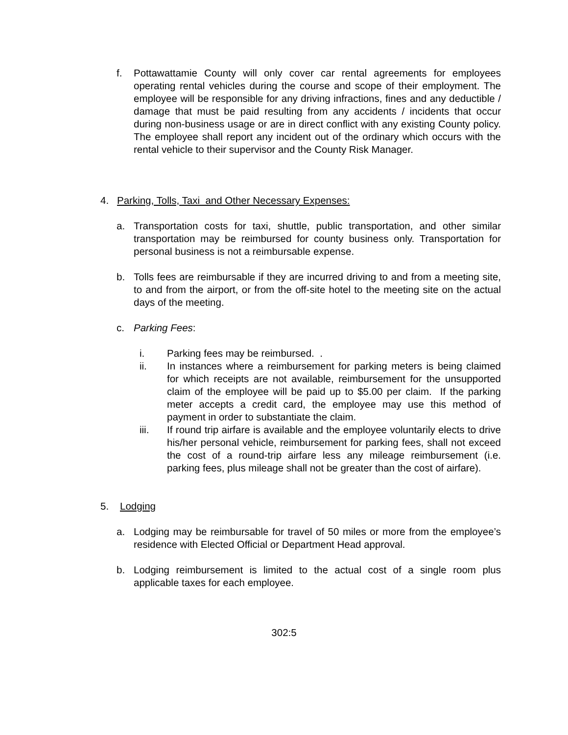f. Pottawattamie County will only cover car rental agreements for employees operating rental vehicles during the course and scope of their employment. The employee will be responsible for any driving infractions, fines and any deductible / damage that must be paid resulting from any accidents / incidents that occur during non-business usage or are in direct conflict with any existing County policy. The employee shall report any incident out of the ordinary which occurs with the rental vehicle to their supervisor and the County Risk Manager.
4. Parking, Tolls, Taxi and Other Necessary Expenses:
a. Transportation costs for taxi, shuttle, public transportation, and other similar transportation may be reimbursed for county business only. Transportation for personal business is not a reimbursable expense.
b. Tolls fees are reimbursable if they are incurred driving to and from a meeting site, to and from the airport, or from the off-site hotel to the meeting site on the actual days of the meeting.
c. Parking Fees:
i. Parking fees may be reimbursed. .
ii. In instances where a reimbursement for parking meters is being claimed for which receipts are not available, reimbursement for the unsupported claim of the employee will be paid up to $5.00 per claim. If the parking meter accepts a credit card, the employee may use this method of payment in order to substantiate the claim.
iii. If round trip airfare is available and the employee voluntarily elects to drive his/her personal vehicle, reimbursement for parking fees, shall not exceed the cost of a round-trip airfare less any mileage reimbursement (i.e. parking fees, plus mileage shall not be greater than the cost of airfare).
5. Lodging
a. Lodging may be reimbursable for travel of 50 miles or more from the employee’s residence with Elected Official or Department Head approval.
b. Lodging reimbursement is limited to the actual cost of a single room plus applicable taxes for each employee.
302:5